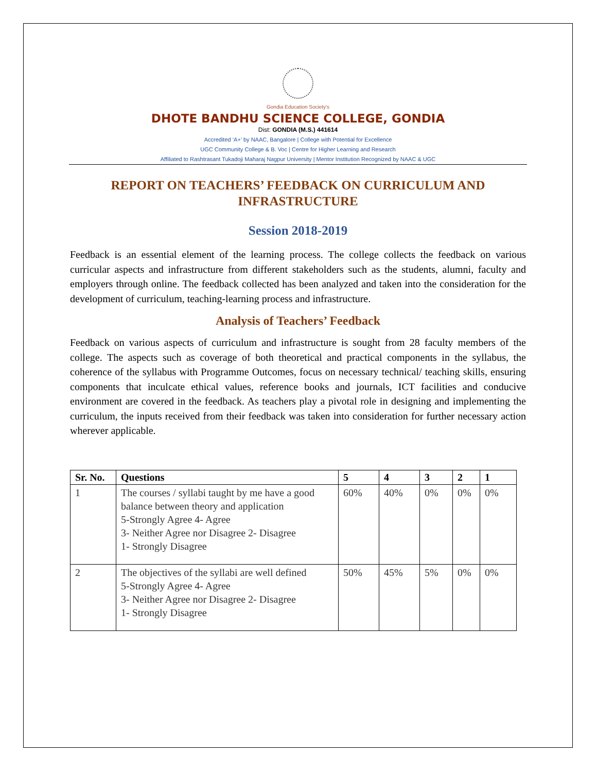Gondia Education Society's
DHOTE BANDHU SCIENCE COLLEGE, GONDIA
Dist: GONDIA (M.S.) 441614
Accredited ‘A+’ by NAAC, Bangalore | College with Potential for Excellence
UGC Community College & B. Voc | Centre for Higher Learning and Research
Affiliated to Rashtrasant Tukadoji Maharaj Nagpur University | Mentor Institution Recognized by NAAC & UGC
REPORT ON TEACHERS’ FEEDBACK ON CURRICULUM AND INFRASTRUCTURE
Session 2018-2019
Feedback is an essential element of the learning process. The college collects the feedback on various curricular aspects and infrastructure from different stakeholders such as the students, alumni, faculty and employers through online. The feedback collected has been analyzed and taken into the consideration for the development of curriculum, teaching-learning process and infrastructure.
Analysis of Teachers’ Feedback
Feedback on various aspects of curriculum and infrastructure is sought from 28 faculty members of the college. The aspects such as coverage of both theoretical and practical components in the syllabus, the coherence of the syllabus with Programme Outcomes, focus on necessary technical/ teaching skills, ensuring components that inculcate ethical values, reference books and journals, ICT facilities and conducive environment are covered in the feedback. As teachers play a pivotal role in designing and implementing the curriculum, the inputs received from their feedback was taken into consideration for further necessary action wherever applicable.
| Sr. No. | Questions | 5 | 4 | 3 | 2 | 1 |
| --- | --- | --- | --- | --- | --- | --- |
| 1 | The courses / syllabi taught by me have a good balance between theory and application 5-Strongly Agree 4- Agree 3- Neither Agree nor Disagree 2- Disagree 1- Strongly Disagree | 60% | 40% | 0% | 0% | 0% |
| 2 | The objectives of the syllabi are well defined 5-Strongly Agree 4- Agree 3- Neither Agree nor Disagree 2- Disagree 1- Strongly Disagree | 50% | 45% | 5% | 0% | 0% |